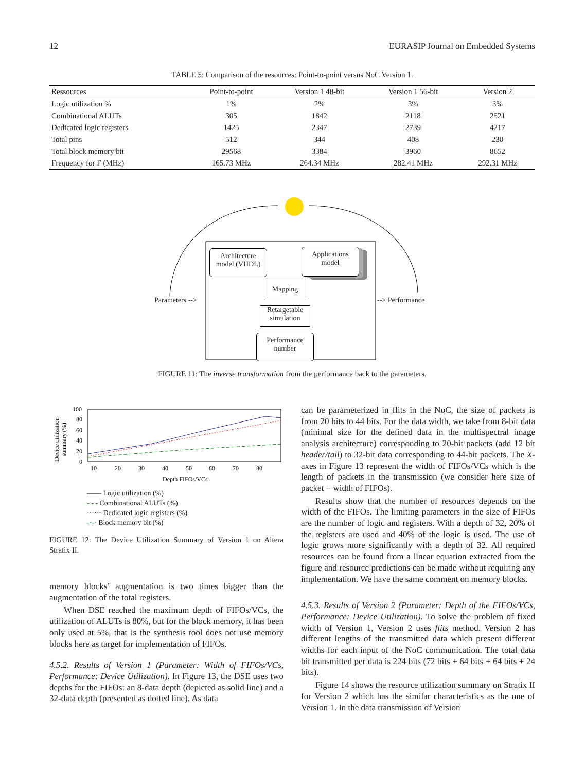12 EURASIP Journal on Embedded Systems
TABLE 5: Comparison of the resources: Point-to-point versus NoC Version 1.
| Ressources | Point-to-point | Version 1 48-bit | Version 1 56-bit | Version 2 |
| --- | --- | --- | --- | --- |
| Logic utilization % | 1% | 2% | 3% | 3% |
| Combinational ALUTs | 305 | 1842 | 2118 | 2521 |
| Dedicated logic registers | 1425 | 2347 | 2739 | 4217 |
| Total pins | 512 | 344 | 408 | 230 |
| Total block memory bit | 29568 | 3384 | 3960 | 8652 |
| Frequency for F (MHz) | 165.73 MHz | 264.34 MHz | 282.41 MHz | 292.31 MHz |
Architecture
model (VHDL)
Applications
model
Mapping
Retargetable
simulation
Performance
number
Parameters --> --> Performance
FIGURE 11: The inverse transformation from the performance back to the parameters.
Device utilization
summary (%)
100
80
60
40
20
0
10
20
30
40
50
60
70
80
Depth FIFOs/VCs
—— Logic utilization (%)
- - - Combinational ALUTs (%)
······ Dedicated logic registers (%)
-·-· Block memory bit (%)
FIGURE 12: The Device Utilization Summary of Version 1 on Altera Stratix II.
memory blocks’ augmentation is two times bigger than the augmentation of the total registers.
When DSE reached the maximum depth of FIFOs/VCs, the utilization of ALUTs is 80%, but for the block memory, it has been only used at 5%, that is the synthesis tool does not use memory blocks here as target for implementation of FIFOs.
4.5.2. Results of Version 1 (Parameter: Width of FIFOs/VCs, Performance: Device Utilization). In Figure 13, the DSE uses two depths for the FIFOs: an 8-data depth (depicted as solid line) and a 32-data depth (presented as dotted line). As data
can be parameterized in flits in the NoC, the size of packets is from 20 bits to 44 bits. For the data width, we take from 8-bit data (minimal size for the defined data in the multispectral image analysis architecture) corresponding to 20-bit packets (add 12 bit header/tail) to 32-bit data corresponding to 44-bit packets. The X-axes in Figure 13 represent the width of FIFOs/VCs which is the length of packets in the transmission (we consider here size of packet = width of FIFOs).
Results show that the number of resources depends on the width of the FIFOs. The limiting parameters in the size of FIFOs are the number of logic and registers. With a depth of 32, 20% of the registers are used and 40% of the logic is used. The use of logic grows more significantly with a depth of 32. All required resources can be found from a linear equation extracted from the figure and resource predictions can be made without requiring any implementation. We have the same comment on memory blocks.
4.5.3. Results of Version 2 (Parameter: Depth of the FIFOs/VCs, Performance: Device Utilization). To solve the problem of fixed width of Version 1, Version 2 uses flits method. Version 2 has different lengths of the transmitted data which present different widths for each input of the NoC communication. The total data bit transmitted per data is 224 bits (72 bits + 64 bits + 64 bits + 24 bits).
Figure 14 shows the resource utilization summary on Stratix II for Version 2 which has the similar characteristics as the one of Version 1. In the data transmission of Version